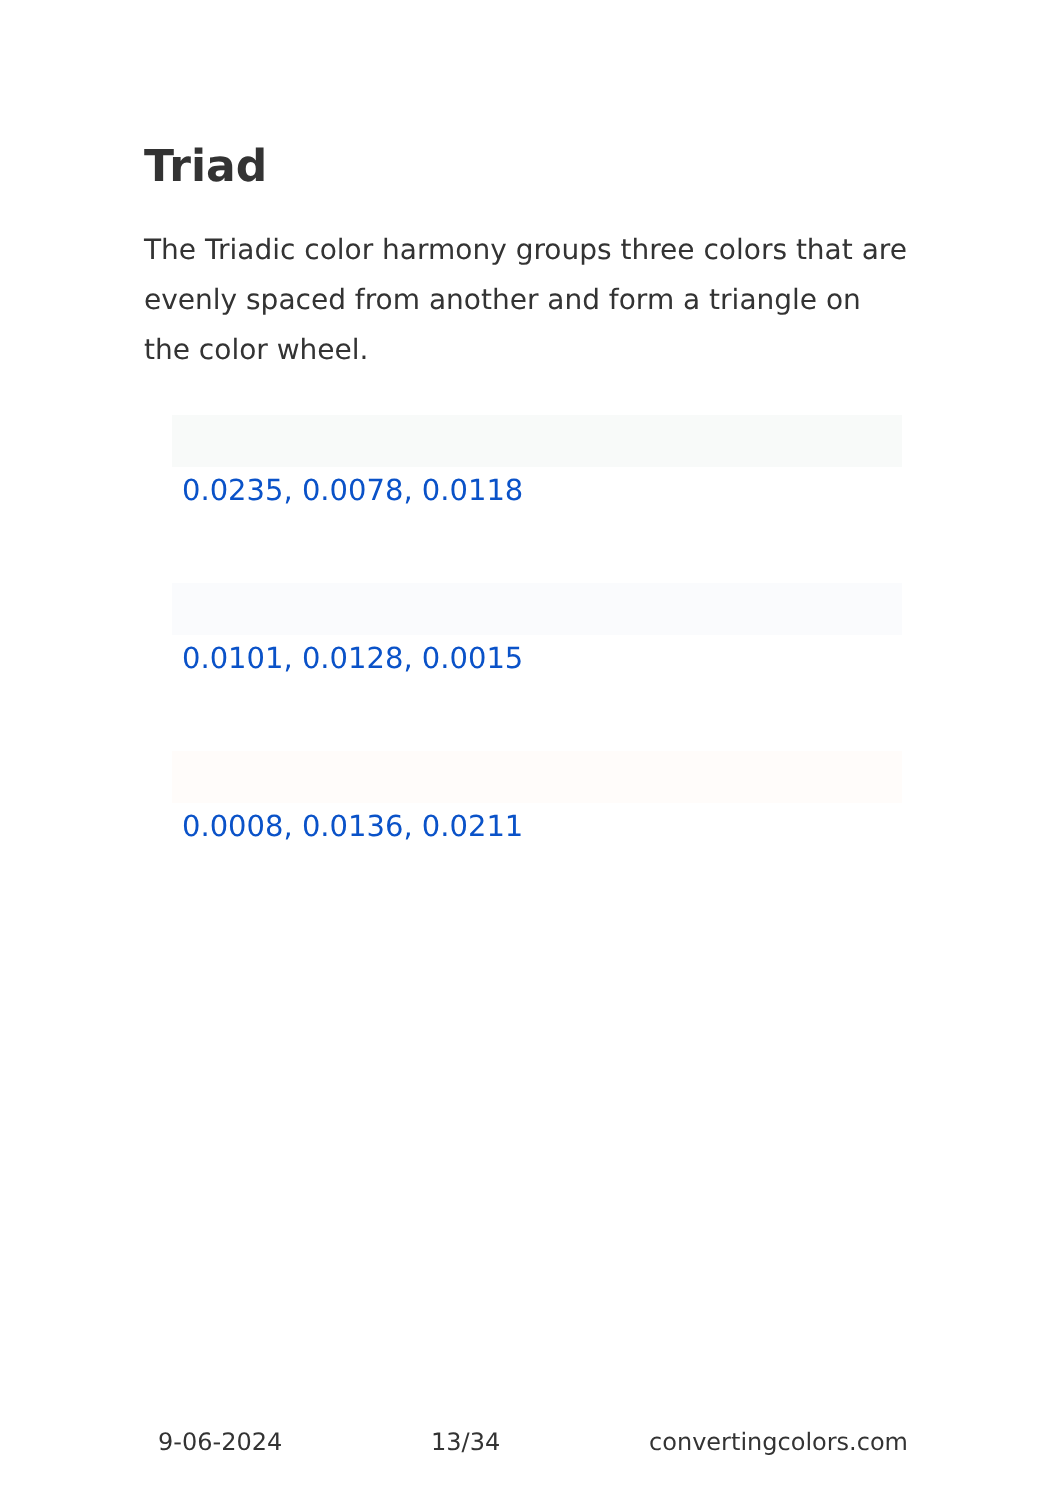Triad
The Triadic color harmony groups three colors that are evenly spaced from another and form a triangle on the color wheel.
0.0235, 0.0078, 0.0118
0.0101, 0.0128, 0.0015
0.0008, 0.0136, 0.0211
9-06-2024 13/34 convertingcolors.com